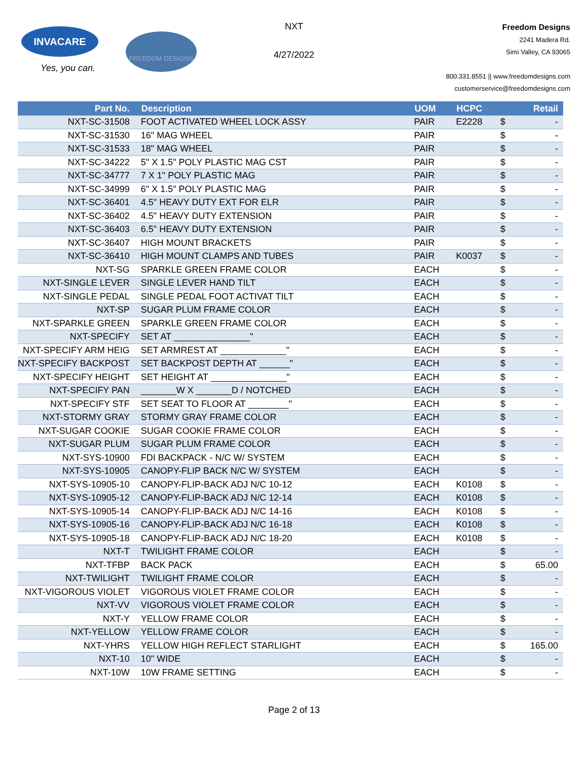INVACARE
Yes, you can.
FREEDOM DESIGNS
NXT
4/27/2022
Freedom Designs
2241 Madera Rd.
Simi Valley, CA 93065
800.331.8551 || www.freedomdesigns.com
customerservice@freedomdesigns.com
| Part No. | Description | UOM | HCPC | | Retail |
| --- | --- | --- | --- | --- | --- |
| NXT-SC-31508 | FOOT ACTIVATED WHEEL LOCK ASSY | PAIR | E2228 | $ | - |
| NXT-SC-31530 | 16" MAG WHEEL | PAIR | | $ | - |
| NXT-SC-31533 | 18" MAG WHEEL | PAIR | | $ | - |
| NXT-SC-34222 | 5" X 1.5" POLY PLASTIC MAG CST | PAIR | | $ | - |
| NXT-SC-34777 | 7 X 1" POLY PLASTIC MAG | PAIR | | $ | - |
| NXT-SC-34999 | 6" X 1.5" POLY PLASTIC MAG | PAIR | | $ | - |
| NXT-SC-36401 | 4.5" HEAVY DUTY EXT FOR ELR | PAIR | | $ | - |
| NXT-SC-36402 | 4.5" HEAVY DUTY EXTENSION | PAIR | | $ | - |
| NXT-SC-36403 | 6.5" HEAVY DUTY EXTENSION | PAIR | | $ | - |
| NXT-SC-36407 | HIGH MOUNT BRACKETS | PAIR | | $ | - |
| NXT-SC-36410 | HIGH MOUNT CLAMPS AND TUBES | PAIR | K0037 | $ | - |
| NXT-SG | SPARKLE GREEN FRAME COLOR | EACH | | $ | - |
| NXT-SINGLE LEVER | SINGLE LEVER HAND TILT | EACH | | $ | - |
| NXT-SINGLE PEDAL | SINGLE PEDAL FOOT ACTIVAT TILT | EACH | | $ | - |
| NXT-SP | SUGAR PLUM FRAME COLOR | EACH | | $ | - |
| NXT-SPARKLE GREEN | SPARKLE GREEN FRAME COLOR | EACH | | $ | - |
| NXT-SPECIFY | SET AT _______________" | EACH | | $ | - |
| NXT-SPECIFY ARM HEIG | SET ARMREST AT _____________" | EACH | | $ | - |
| NXT-SPECIFY BACKPOST | SET BACKPOST DEPTH AT ______" | EACH | | $ | - |
| NXT-SPECIFY HEIGHT | SET HEIGHT AT _______________" | EACH | | $ | - |
| NXT-SPECIFY PAN | _______W X _______D / NOTCHED | EACH | | $ | - |
| NXT-SPECIFY STF | SET SEAT TO FLOOR AT ________" | EACH | | $ | - |
| NXT-STORMY GRAY | STORMY GRAY FRAME COLOR | EACH | | $ | - |
| NXT-SUGAR COOKIE | SUGAR COOKIE FRAME COLOR | EACH | | $ | - |
| NXT-SUGAR PLUM | SUGAR PLUM FRAME COLOR | EACH | | $ | - |
| NXT-SYS-10900 | FDI BACKPACK - N/C W/ SYSTEM | EACH | | $ | - |
| NXT-SYS-10905 | CANOPY-FLIP BACK N/C W/ SYSTEM | EACH | | $ | - |
| NXT-SYS-10905-10 | CANOPY-FLIP-BACK ADJ N/C 10-12 | EACH | K0108 | $ | - |
| NXT-SYS-10905-12 | CANOPY-FLIP-BACK ADJ N/C 12-14 | EACH | K0108 | $ | - |
| NXT-SYS-10905-14 | CANOPY-FLIP-BACK ADJ N/C 14-16 | EACH | K0108 | $ | - |
| NXT-SYS-10905-16 | CANOPY-FLIP-BACK ADJ N/C 16-18 | EACH | K0108 | $ | - |
| NXT-SYS-10905-18 | CANOPY-FLIP-BACK ADJ N/C 18-20 | EACH | K0108 | $ | - |
| NXT-T | TWILIGHT FRAME COLOR | EACH | | $ | - |
| NXT-TFBP | BACK PACK | EACH | | $ | 65.00 |
| NXT-TWILIGHT | TWILIGHT FRAME COLOR | EACH | | $ | - |
| NXT-VIGOROUS VIOLET | VIGOROUS VIOLET FRAME COLOR | EACH | | $ | - |
| NXT-VV | VIGOROUS VIOLET FRAME COLOR | EACH | | $ | - |
| NXT-Y | YELLOW FRAME COLOR | EACH | | $ | - |
| NXT-YELLOW | YELLOW FRAME COLOR | EACH | | $ | - |
| NXT-YHRS | YELLOW HIGH REFLECT STARLIGHT | EACH | | $ | 165.00 |
| NXT-10 | 10" WIDE | EACH | | $ | - |
| NXT-10W | 10W FRAME SETTING | EACH | | $ | - |
Page 2 of 13